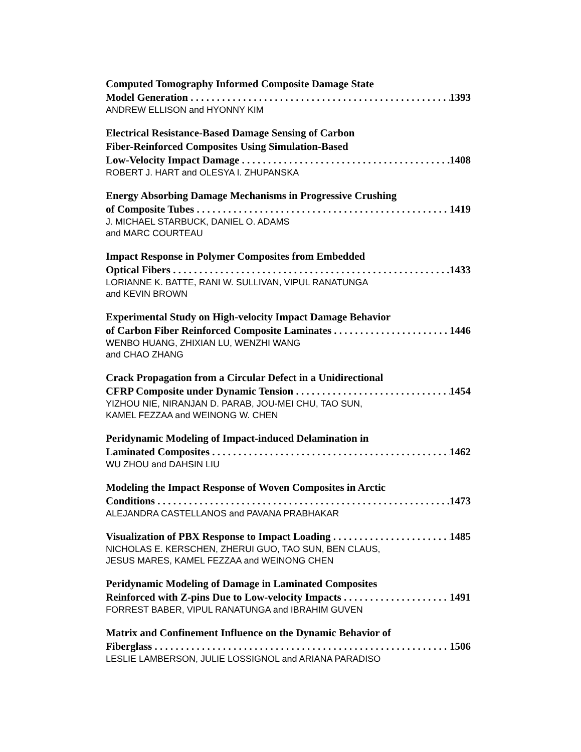Computed Tomography Informed Composite Damage State
Model Generation 1393
ANDREW ELLISON and HYONNY KIM
Electrical Resistance-Based Damage Sensing of Carbon
Fiber-Reinforced Composites Using Simulation-Based
Low-Velocity Impact Damage 1408
ROBERT J. HART and OLESYA I. ZHUPANSKA
Energy Absorbing Damage Mechanisms in Progressive Crushing
of Composite Tubes 1419
J. MICHAEL STARBUCK, DANIEL O. ADAMS
and MARC COURTEAU
Impact Response in Polymer Composites from Embedded
Optical Fibers 1433
LORIANNE K. BATTE, RANI W. SULLIVAN, VIPUL RANATUNGA
and KEVIN BROWN
Experimental Study on High-velocity Impact Damage Behavior
of Carbon Fiber Reinforced Composite Laminates 1446
WENBO HUANG, ZHIXIAN LU, WENZHI WANG
and CHAO ZHANG
Crack Propagation from a Circular Defect in a Unidirectional
CFRP Composite under Dynamic Tension 1454
YIZHOU NIE, NIRANJAN D. PARAB, JOU-MEI CHU, TAO SUN,
KAMEL FEZZAA and WEINONG W. CHEN
Peridynamic Modeling of Impact-induced Delamination in
Laminated Composites 1462
WU ZHOU and DAHSIN LIU
Modeling the Impact Response of Woven Composites in Arctic
Conditions 1473
ALEJANDRA CASTELLANOS and PAVANA PRABHAKAR
Visualization of PBX Response to Impact Loading 1485
NICHOLAS E. KERSCHEN, ZHERUI GUO, TAO SUN, BEN CLAUS,
JESUS MARES, KAMEL FEZZAA and WEINONG CHEN
Peridynamic Modeling of Damage in Laminated Composites
Reinforced with Z-pins Due to Low-velocity Impacts 1491
FORREST BABER, VIPUL RANATUNGA and IBRAHIM GUVEN
Matrix and Confinement Influence on the Dynamic Behavior of
Fiberglass 1506
LESLIE LAMBERSON, JULIE LOSSIGNOL and ARIANA PARADISO